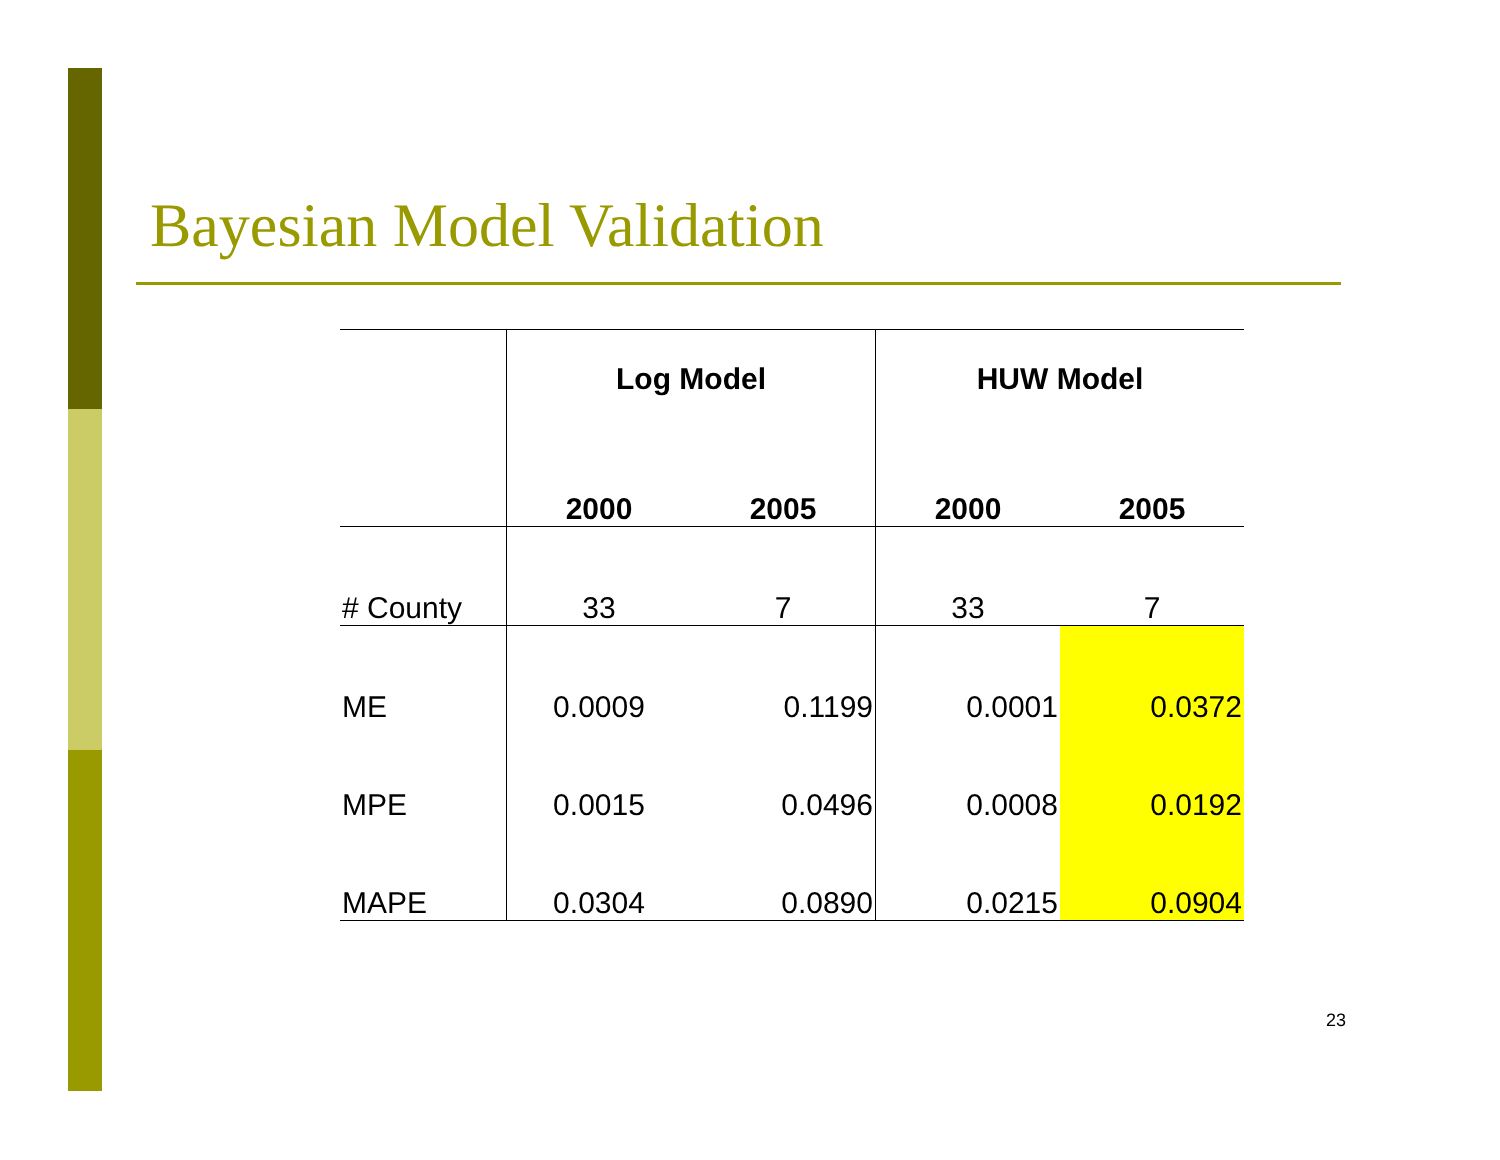Bayesian Model Validation
| | Log Model | | HUW Model | |
| --- | --- | --- | --- | --- |
| | 2000 | 2005 | 2000 | 2005 |
| # County | 33 | 7 | 33 | 7 |
| ME | 0.0009 | 0.1199 | 0.0001 | 0.0372 |
| MPE | 0.0015 | 0.0496 | 0.0008 | 0.0192 |
| MAPE | 0.0304 | 0.0890 | 0.0215 | 0.0904 |
23